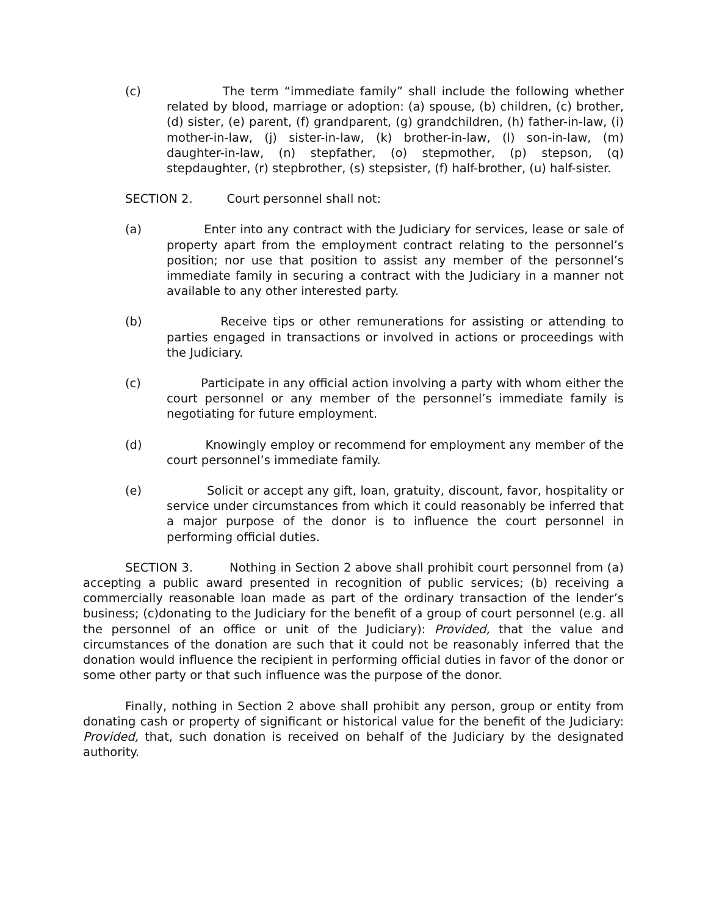(c) The term “immediate family” shall include the following whether related by blood, marriage or adoption: (a) spouse, (b) children, (c) brother, (d) sister, (e) parent, (f) grandparent, (g) grandchildren, (h) father-in-law, (i) mother-in-law, (j) sister-in-law, (k) brother-in-law, (l) son-in-law, (m) daughter-in-law, (n) stepfather, (o) stepmother, (p) stepson, (q) stepdaughter, (r) stepbrother, (s) stepsister, (f) half-brother, (u) half-sister.
SECTION 2. Court personnel shall not:
(a) Enter into any contract with the Judiciary for services, lease or sale of property apart from the employment contract relating to the personnel’s position; nor use that position to assist any member of the personnel’s immediate family in securing a contract with the Judiciary in a manner not available to any other interested party.
(b) Receive tips or other remunerations for assisting or attending to parties engaged in transactions or involved in actions or proceedings with the Judiciary.
(c) Participate in any official action involving a party with whom either the court personnel or any member of the personnel’s immediate family is negotiating for future employment.
(d) Knowingly employ or recommend for employment any member of the court personnel’s immediate family.
(e) Solicit or accept any gift, loan, gratuity, discount, favor, hospitality or service under circumstances from which it could reasonably be inferred that a major purpose of the donor is to influence the court personnel in performing official duties.
SECTION 3. Nothing in Section 2 above shall prohibit court personnel from (a) accepting a public award presented in recognition of public services; (b) receiving a commercially reasonable loan made as part of the ordinary transaction of the lender’s business; (c)donating to the Judiciary for the benefit of a group of court personnel (e.g. all the personnel of an office or unit of the Judiciary): Provided, that the value and circumstances of the donation are such that it could not be reasonably inferred that the donation would influence the recipient in performing official duties in favor of the donor or some other party or that such influence was the purpose of the donor.
Finally, nothing in Section 2 above shall prohibit any person, group or entity from donating cash or property of significant or historical value for the benefit of the Judiciary: Provided, that, such donation is received on behalf of the Judiciary by the designated authority.